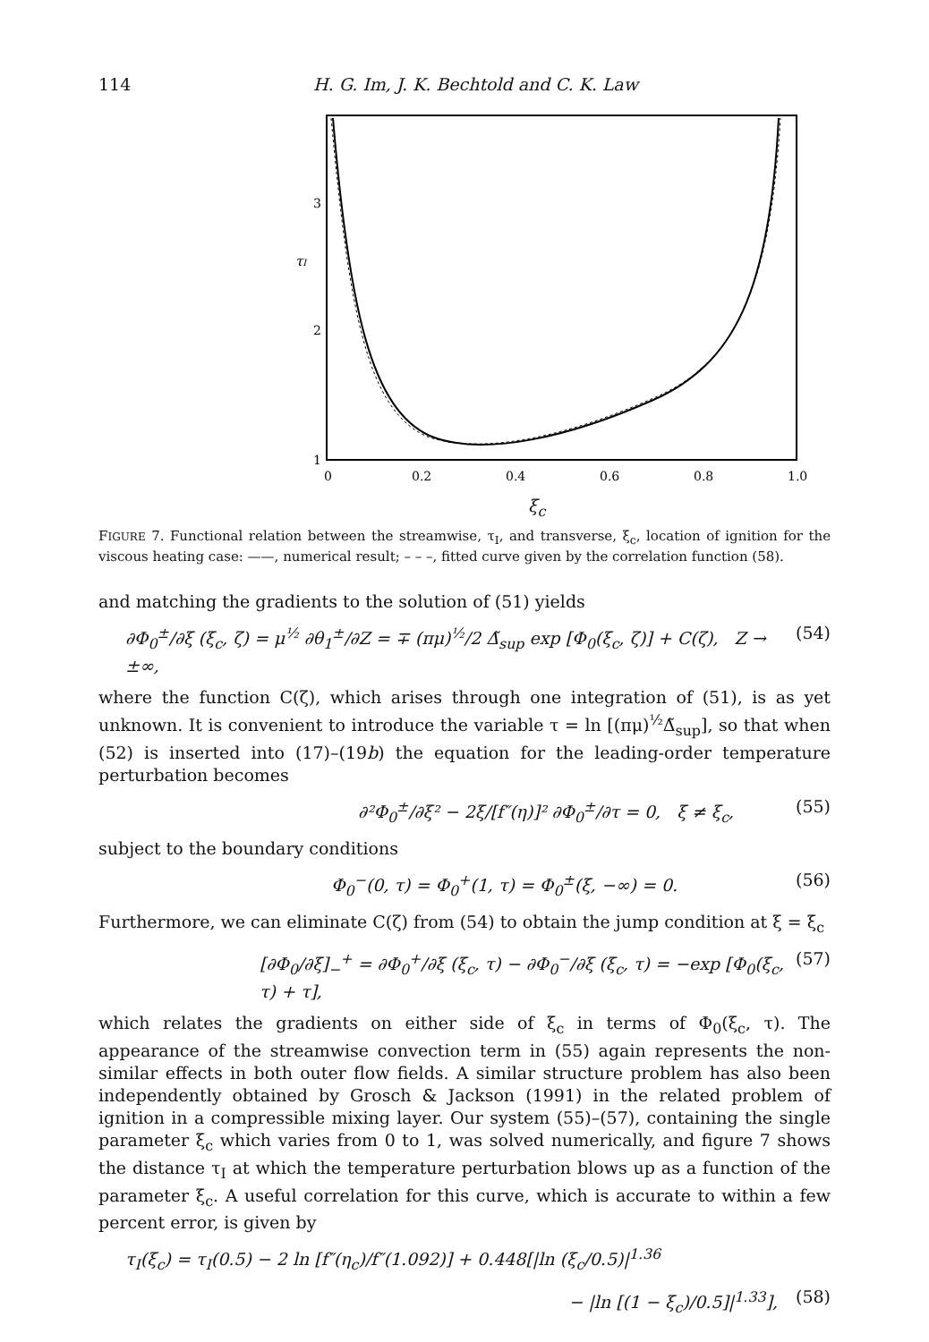114 H. G. Im, J. K. Bechtold and C. K. Law
3
2
1
τI
0
0.2
0.4
0.6
0.8
1.0
ξ<sub>c</sub>
FIGURE 7. Functional relation between the streamwise, τ<sub>I</sub>, and transverse, ξ<sub>c</sub>, location of ignition for the viscous heating case: ——, numerical result; – – –, fitted curve given by the correlation function (58).
and matching the gradients to the solution of (51) yields
∂Φ<sub>0</sub><sup>±</sup>/∂ξ (ξ<sub>c</sub>, ζ) = μ<sup>½</sup> ∂θ<sub>1</sub><sup>±</sup>/∂Z = ∓ (πμ)<sup>½</sup>/2 Δ̃<sub>sup</sub> exp [Φ<sub>0</sub>(ξ<sub>c</sub>, ζ)] + C(ζ), Z → ±∞, (54)
where the function C(ζ), which arises through one integration of (51), is as yet unknown. It is convenient to introduce the variable τ = ln [(πμ)<sup>½</sup>Δ̃<sub>sup</sub>], so that when (52) is inserted into (17)–(19b) the equation for the leading-order temperature perturbation becomes
∂²Φ<sub>0</sub><sup>±</sup>/∂ξ² − 2ξ/[f″(η)]² ∂Φ<sub>0</sub><sup>±</sup>/∂τ = 0, ξ ≠ ξ<sub>c</sub>, (55)
subject to the boundary conditions
Φ<sub>0</sub><sup>−</sup>(0, τ) = Φ<sub>0</sub><sup>+</sup>(1, τ) = Φ<sub>0</sub><sup>±</sup>(ξ, −∞) = 0. (56)
Furthermore, we can eliminate C(ζ) from (54) to obtain the jump condition at ξ = ξ<sub>c</sub>
[∂Φ<sub>0</sub>/∂ξ]<sub>−</sub><sup>+</sup> = ∂Φ<sub>0</sub><sup>+</sup>/∂ξ (ξ<sub>c</sub>, τ) − ∂Φ<sub>0</sub><sup>−</sup>/∂ξ (ξ<sub>c</sub>, τ) = −exp [Φ<sub>0</sub>(ξ<sub>c</sub>, τ) + τ], (57)
which relates the gradients on either side of ξ<sub>c</sub> in terms of Φ<sub>0</sub>(ξ<sub>c</sub>, τ). The appearance of the streamwise convection term in (55) again represents the non-similar effects in both outer flow fields. A similar structure problem has also been independently obtained by Grosch & Jackson (1991) in the related problem of ignition in a compressible mixing layer. Our system (55)–(57), containing the single parameter ξ<sub>c</sub> which varies from 0 to 1, was solved numerically, and figure 7 shows the distance τ<sub>I</sub> at which the temperature perturbation blows up as a function of the parameter ξ<sub>c</sub>. A useful correlation for this curve, which is accurate to within a few percent error, is given by
τ<sub>I</sub>(ξ<sub>c</sub>) = τ<sub>I</sub>(0.5) − 2 ln [f″(η<sub>c</sub>)/f″(1.092)] + 0.448[|ln (ξ<sub>c</sub>/0.5)|<sup>1.36</sup>
− |ln [(1 − ξ<sub>c</sub>)/0.5]|<sup>1.33</sup>], (58)